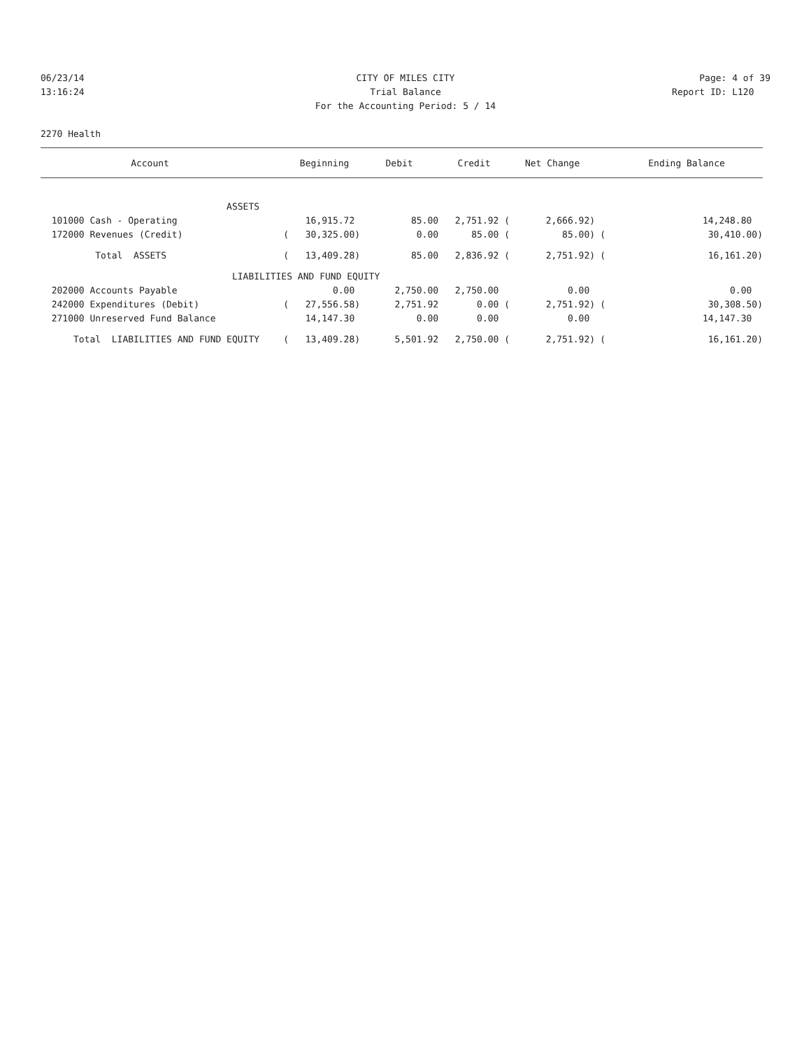06/23/14 CITY OF MILES CITY Page: 4 of 39
13:16:24 Trial Balance Report ID: L120
For the Accounting Period: 5 / 14
2270 Health
| Account | | Beginning | Debit | Credit | Net Change | | Ending Balance |
| --- | --- | --- | --- | --- | --- | --- | --- |
| ASSETS | | | | | | | |
| 101000 Cash - Operating | | 16,915.72 | 85.00 | 2,751.92 ( | 2,666.92) | | 14,248.80 |
| 172000 Revenues (Credit) | ( | 30,325.00) | 0.00 | 85.00 ( | 85.00) | ( | 30,410.00) |
| Total ASSETS | ( | 13,409.28) | 85.00 | 2,836.92 ( | 2,751.92) | ( | 16,161.20) |
| LIABILITIES AND FUND EQUITY | | | | | | | |
| 202000 Accounts Payable | | 0.00 | 2,750.00 | 2,750.00 | 0.00 | | 0.00 |
| 242000 Expenditures (Debit) | ( | 27,556.58) | 2,751.92 | 0.00 ( | 2,751.92) | ( | 30,308.50) |
| 271000 Unreserved Fund Balance | | 14,147.30 | 0.00 | 0.00 | 0.00 | | 14,147.30 |
| Total LIABILITIES AND FUND EQUITY | ( | 13,409.28) | 5,501.92 | 2,750.00 ( | 2,751.92) | ( | 16,161.20) |